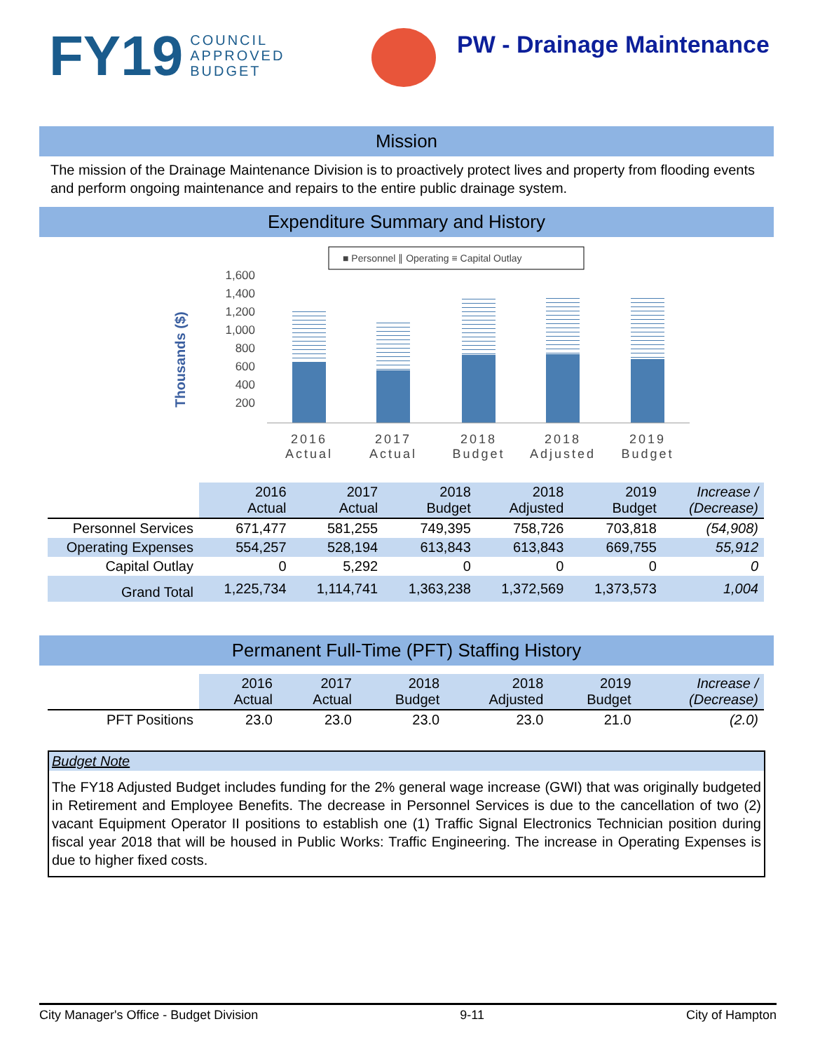FY19 COUNCIL
APPROVED
BUDGET
PW - Drainage Maintenance
Mission
The mission of the Drainage Maintenance Division is to proactively protect lives and property from flooding events and perform ongoing maintenance and repairs to the entire public drainage system.
Expenditure Summary and History
Thousands ($)
■ Personnel ∥ Operating ≡ Capital Outlay
1,600
1,400
1,200
1,000
800
600
400
200
2016
Actual
2017
Actual
2018
Budget
2018
Adjusted
2019
Budget
| | 2016 Actual | 2017 Actual | 2018 Budget | 2018 Adjusted | 2019 Budget | Increase / (Decrease) |
| Personnel Services | 671,477 | 581,255 | 749,395 | 758,726 | 703,818 | (54,908) |
| Operating Expenses | 554,257 | 528,194 | 613,843 | 613,843 | 669,755 | 55,912 |
| Capital Outlay | 0 | 5,292 | 0 | 0 | 0 | 0 |
| Grand Total | 1,225,734 | 1,114,741 | 1,363,238 | 1,372,569 | 1,373,573 | 1,004 |
Permanent Full-Time (PFT) Staffing History
| | 2016 Actual | 2017 Actual | 2018 Budget | 2018 Adjusted | 2019 Budget | Increase / (Decrease) |
| PFT Positions | 23.0 | 23.0 | 23.0 | 23.0 | 21.0 | (2.0) |
Budget Note
The FY18 Adjusted Budget includes funding for the 2% general wage increase (GWI) that was originally budgeted in Retirement and Employee Benefits. The decrease in Personnel Services is due to the cancellation of two (2) vacant Equipment Operator II positions to establish one (1) Traffic Signal Electronics Technician position during fiscal year 2018 that will be housed in Public Works: Traffic Engineering. The increase in Operating Expenses is due to higher fixed costs.
City Manager's Office - Budget Division 9-11 City of Hampton